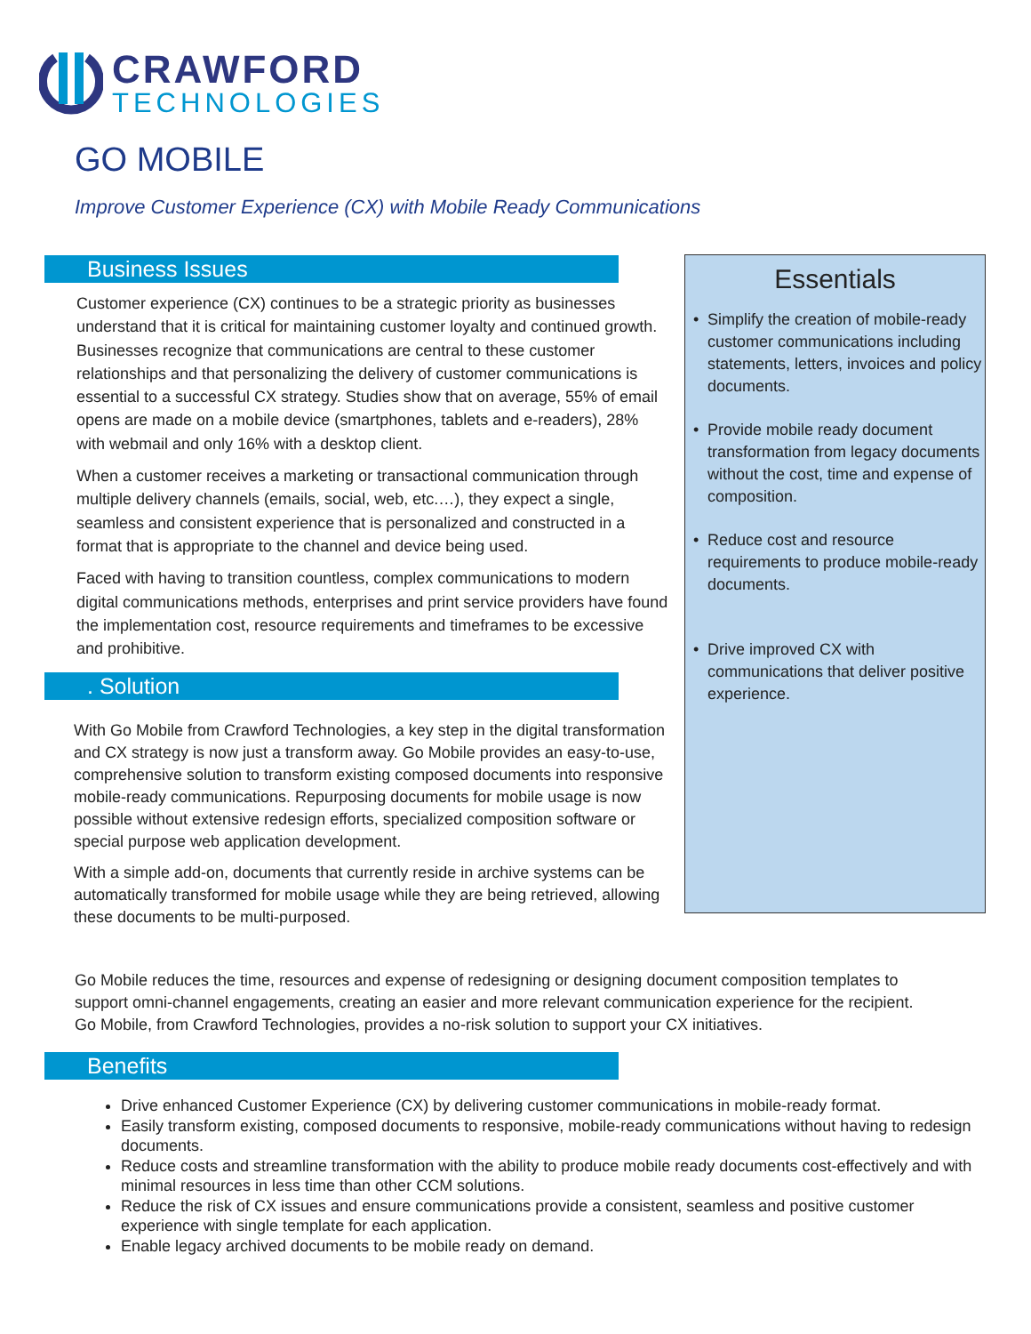CRAWFORD
TECHNOLOGIES
GO MOBILE
Improve Customer Experience (CX) with Mobile Ready Communications
Business Issues
Customer experience (CX) continues to be a strategic priority as businesses understand that it is critical for maintaining customer loyalty and continued growth. Businesses recognize that communications are central to these customer relationships and that personalizing the delivery of customer communications is essential to a successful CX strategy. Studies show that on average, 55% of email opens are made on a mobile device (smartphones, tablets and e-readers), 28% with webmail and only 16% with a desktop client.
When a customer receives a marketing or transactional communication through multiple delivery channels (emails, social, web, etc.…), they expect a single, seamless and consistent experience that is personalized and constructed in a format that is appropriate to the channel and device being used.
Faced with having to transition countless, complex communications to modern digital communications methods, enterprises and print service providers have found the implementation cost, resource requirements and timeframes to be excessive and prohibitive.
. Solution
With Go Mobile from Crawford Technologies, a key step in the digital transformation and CX strategy is now just a transform away. Go Mobile provides an easy-to-use, comprehensive solution to transform existing composed documents into responsive mobile-ready communications. Repurposing documents for mobile usage is now possible without extensive redesign efforts, specialized composition software or special purpose web application development.
With a simple add-on, documents that currently reside in archive systems can be automatically transformed for mobile usage while they are being retrieved, allowing these documents to be multi-purposed.
Essentials
• Simplify the creation of mobile-ready customer communications including statements, letters, invoices and policy documents.
• Provide mobile ready document transformation from legacy documents without the cost, time and expense of composition.
• Reduce cost and resource requirements to produce mobile-ready documents.
• Drive improved CX with communications that deliver positive experience.
Go Mobile reduces the time, resources and expense of redesigning or designing document composition templates to support omni-channel engagements, creating an easier and more relevant communication experience for the recipient. Go Mobile, from Crawford Technologies, provides a no-risk solution to support your CX initiatives.
Benefits
Drive enhanced Customer Experience (CX) by delivering customer communications in mobile-ready format.
Easily transform existing, composed documents to responsive, mobile-ready communications without having to redesign documents.
Reduce costs and streamline transformation with the ability to produce mobile ready documents cost-effectively and with minimal resources in less time than other CCM solutions.
Reduce the risk of CX issues and ensure communications provide a consistent, seamless and positive customer experience with single template for each application.
Enable legacy archived documents to be mobile ready on demand.